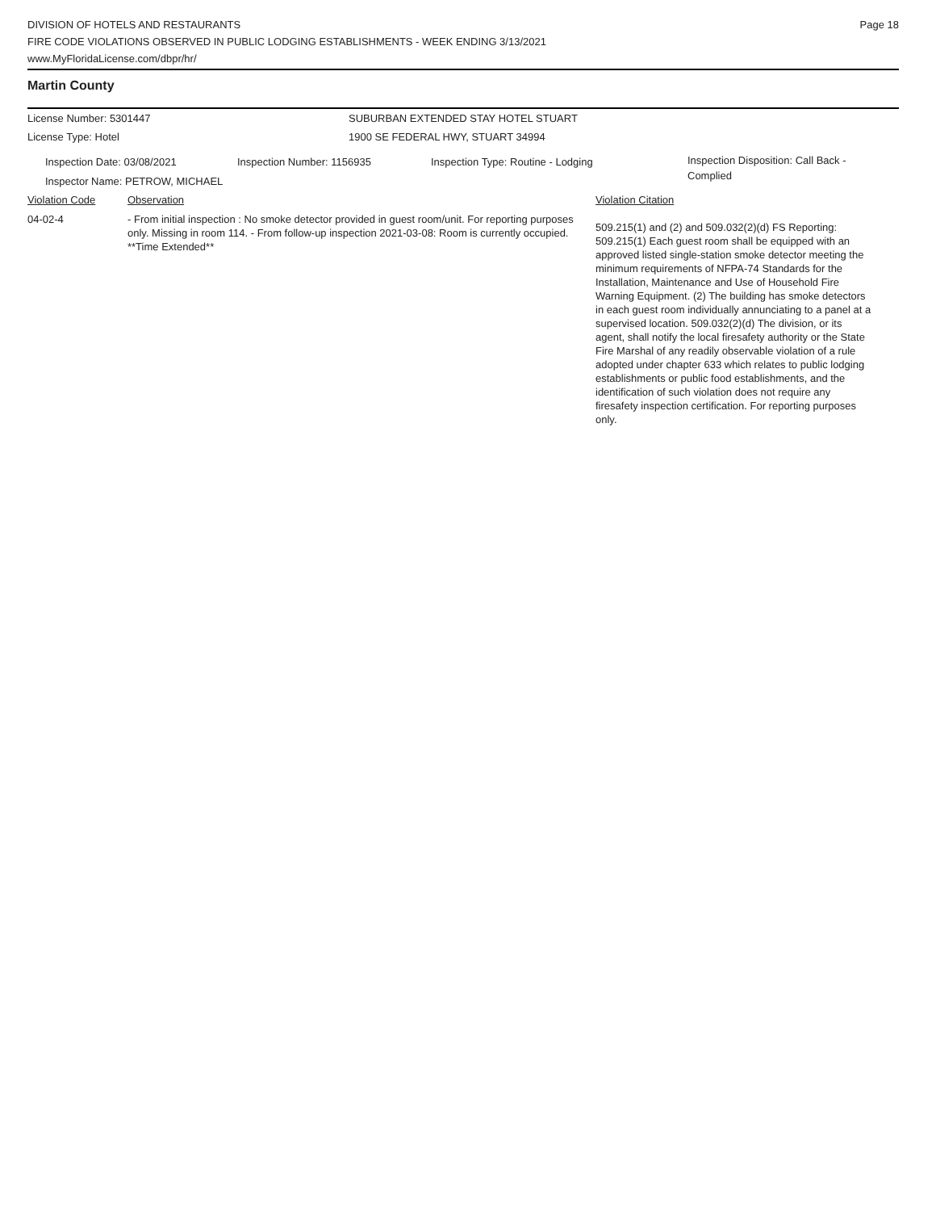DIVISION OF HOTELS AND RESTAURANTS
FIRE CODE VIOLATIONS OBSERVED IN PUBLIC LODGING ESTABLISHMENTS - WEEK ENDING 3/13/2021
www.MyFloridaLicense.com/dbpr/hr/
Page 18
Martin County
License Number: 5301447 SUBURBAN EXTENDED STAY HOTEL STUART
License Type: Hotel 1900 SE FEDERAL HWY, STUART 34994
Inspection Date: 03/08/2021 Inspection Number: 1156935 Inspection Type: Routine - Lodging
Inspection Disposition: Call Back - Complied
Inspector Name: PETROW, MICHAEL
Violation Code Observation Violation Citation
04-02-4 - From initial inspection : No smoke detector provided in guest room/unit. For reporting purposes only. Missing in room 114. - From follow-up inspection 2021-03-08: Room is currently occupied. **Time Extended**
509.215(1) and (2) and 509.032(2)(d) FS Reporting: 509.215(1) Each guest room shall be equipped with an approved listed single-station smoke detector meeting the minimum requirements of NFPA-74 Standards for the Installation, Maintenance and Use of Household Fire Warning Equipment. (2) The building has smoke detectors in each guest room individually annunciating to a panel at a supervised location. 509.032(2)(d) The division, or its agent, shall notify the local firesafety authority or the State Fire Marshal of any readily observable violation of a rule adopted under chapter 633 which relates to public lodging establishments or public food establishments, and the identification of such violation does not require any firesafety inspection certification. For reporting purposes only.